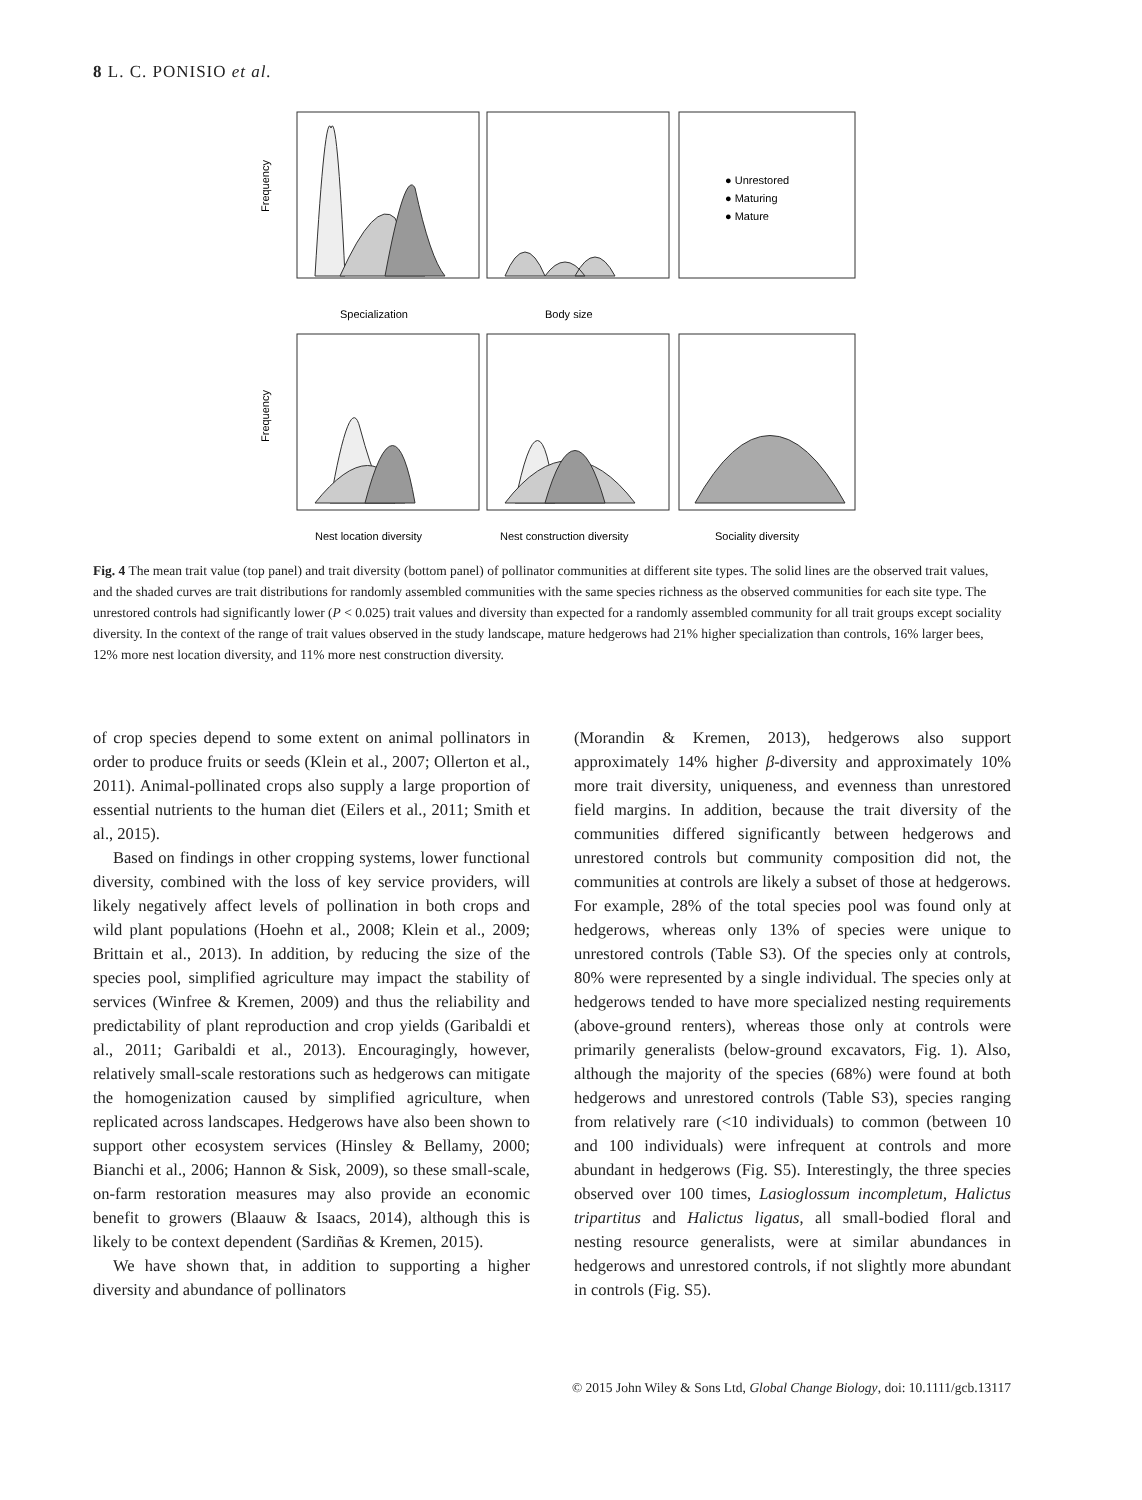8 L. C. PONISIO et al.
● Unrestored
● Maturing
● Mature
Frequency
Frequency
Specialization
Body size
Nest location diversity
Nest construction diversity
Sociality diversity
Fig. 4 The mean trait value (top panel) and trait diversity (bottom panel) of pollinator communities at different site types. The solid lines are the observed trait values, and the shaded curves are trait distributions for randomly assembled communities with the same species richness as the observed communities for each site type. The unrestored controls had significantly lower (P < 0.025) trait values and diversity than expected for a randomly assembled community for all trait groups except sociality diversity. In the context of the range of trait values observed in the study landscape, mature hedgerows had 21% higher specialization than controls, 16% larger bees, 12% more nest location diversity, and 11% more nest construction diversity.
of crop species depend to some extent on animal pollinators in order to produce fruits or seeds (Klein et al., 2007; Ollerton et al., 2011). Animal-pollinated crops also supply a large proportion of essential nutrients to the human diet (Eilers et al., 2011; Smith et al., 2015).
Based on findings in other cropping systems, lower functional diversity, combined with the loss of key service providers, will likely negatively affect levels of pollination in both crops and wild plant populations (Hoehn et al., 2008; Klein et al., 2009; Brittain et al., 2013). In addition, by reducing the size of the species pool, simplified agriculture may impact the stability of services (Winfree & Kremen, 2009) and thus the reliability and predictability of plant reproduction and crop yields (Garibaldi et al., 2011; Garibaldi et al., 2013). Encouragingly, however, relatively small-scale restorations such as hedgerows can mitigate the homogenization caused by simplified agriculture, when replicated across landscapes. Hedgerows have also been shown to support other ecosystem services (Hinsley & Bellamy, 2000; Bianchi et al., 2006; Hannon & Sisk, 2009), so these small-scale, on-farm restoration measures may also provide an economic benefit to growers (Blaauw & Isaacs, 2014), although this is likely to be context dependent (Sardiñas & Kremen, 2015).
We have shown that, in addition to supporting a higher diversity and abundance of pollinators
(Morandin & Kremen, 2013), hedgerows also support approximately 14% higher β-diversity and approximately 10% more trait diversity, uniqueness, and evenness than unrestored field margins. In addition, because the trait diversity of the communities differed significantly between hedgerows and unrestored controls but community composition did not, the communities at controls are likely a subset of those at hedgerows. For example, 28% of the total species pool was found only at hedgerows, whereas only 13% of species were unique to unrestored controls (Table S3). Of the species only at controls, 80% were represented by a single individual. The species only at hedgerows tended to have more specialized nesting requirements (above-ground renters), whereas those only at controls were primarily generalists (below-ground excavators, Fig. 1). Also, although the majority of the species (68%) were found at both hedgerows and unrestored controls (Table S3), species ranging from relatively rare (<10 individuals) to common (between 10 and 100 individuals) were infrequent at controls and more abundant in hedgerows (Fig. S5). Interestingly, the three species observed over 100 times, Lasioglossum incompletum, Halictus tripartitus and Halictus ligatus, all small-bodied floral and nesting resource generalists, were at similar abundances in hedgerows and unrestored controls, if not slightly more abundant in controls (Fig. S5).
© 2015 John Wiley & Sons Ltd, Global Change Biology, doi: 10.1111/gcb.13117